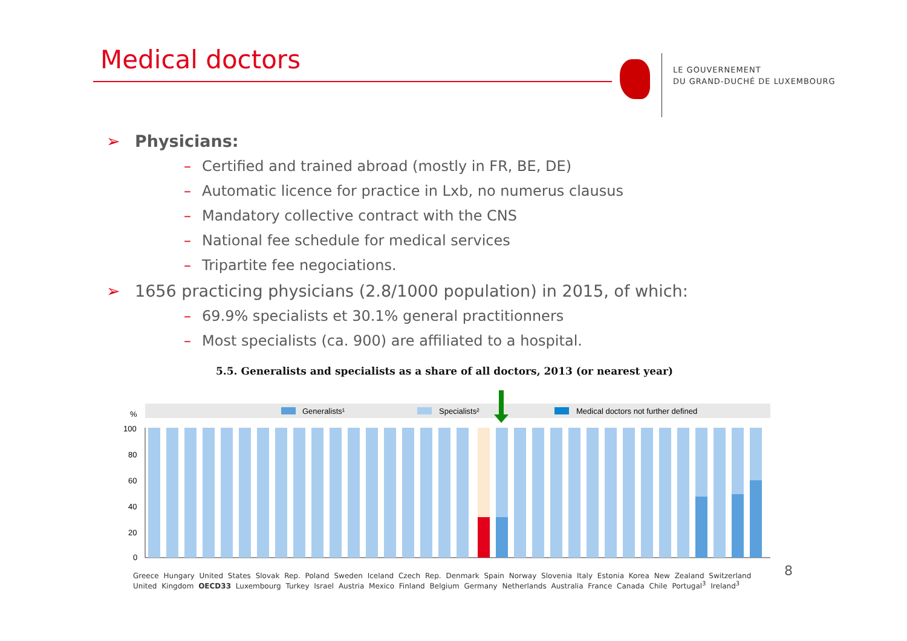Medical doctors
LE GOUVERNEMENT
DU GRAND-DUCHÉ DE LUXEMBOURG
➢ Physicians:
– Certified and trained abroad (mostly in FR, BE, DE)
– Automatic licence for practice in Lxb, no numerus clausus
– Mandatory collective contract with the CNS
– National fee schedule for medical services
– Tripartite fee negociations.
➢ 1656 practicing physicians (2.8/1000 population) in 2015, of which:
– 69.9% specialists et 30.1% general practitionners
– Most specialists (ca. 900) are affiliated to a hospital.
5.5. Generalists and specialists as a share of all doctors, 2013 (or nearest year)
Generalists¹
Specialists²
Medical doctors not further defined
%
100
80
60
40
20
0
Greece Hungary United States Slovak Rep. Poland Sweden Iceland Czech Rep. Denmark Spain Norway Slovenia Italy Estonia Korea New Zealand Switzerland United Kingdom OECD33 Luxembourg Turkey Israel Austria Mexico Finland Belgium Germany Netherlands Australia France Canada Chile Portugal<sup>3</sup> Ireland<sup>3</sup>
8